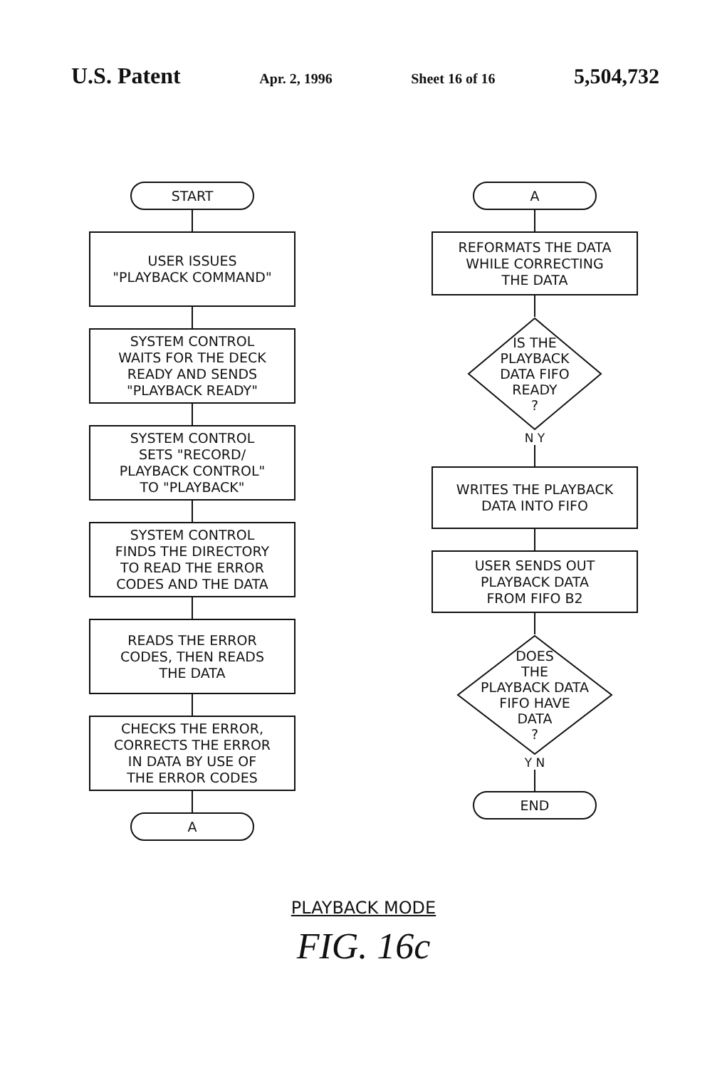U.S. Patent Apr. 2, 1996 Sheet 16 of 16 5,504,732
START
USER ISSUES
"PLAYBACK COMMAND"
SYSTEM CONTROL
WAITS FOR THE DECK
READY AND SENDS
"PLAYBACK READY"
SYSTEM CONTROL
SETS "RECORD/
PLAYBACK CONTROL"
TO "PLAYBACK"
SYSTEM CONTROL
FINDS THE DIRECTORY
TO READ THE ERROR
CODES AND THE DATA
READS THE ERROR
CODES, THEN READS
THE DATA
CHECKS THE ERROR,
CORRECTS THE ERROR
IN DATA BY USE OF
THE ERROR CODES
A
A
REFORMATS THE DATA
WHILE CORRECTING
THE DATA
IS THE
PLAYBACK
DATA FIFO
READY
?
N Y
WRITES THE PLAYBACK
DATA INTO FIFO
USER SENDS OUT
PLAYBACK DATA
FROM FIFO B2
DOES
THE
PLAYBACK DATA
FIFO HAVE
DATA
?
Y N
END
PLAYBACK MODE
FIG. 16c